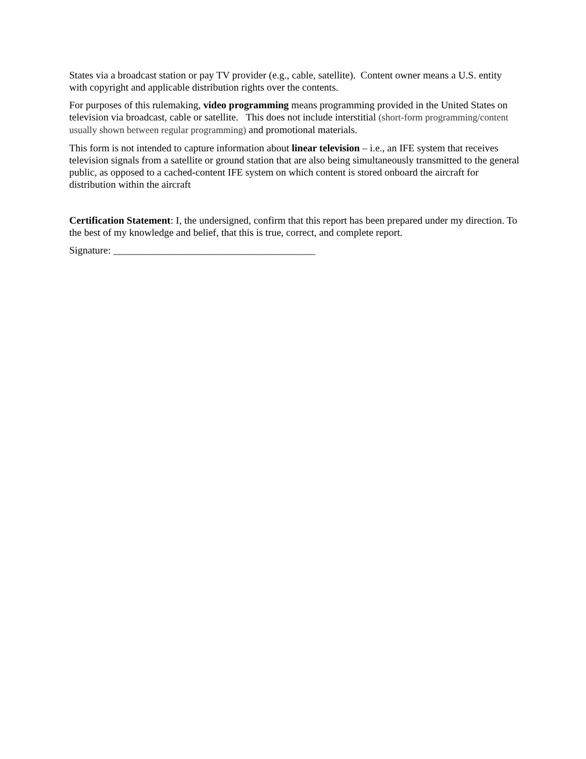States via a broadcast station or pay TV provider (e.g., cable, satellite). Content owner means a U.S. entity with copyright and applicable distribution rights over the contents.
For purposes of this rulemaking, video programming means programming provided in the United States on television via broadcast, cable or satellite. This does not include interstitial (short-form programming/content usually shown between regular programming) and promotional materials.
This form is not intended to capture information about linear television – i.e., an IFE system that receives television signals from a satellite or ground station that are also being simultaneously transmitted to the general public, as opposed to a cached-content IFE system on which content is stored onboard the aircraft for distribution within the aircraft
Certification Statement: I, the undersigned, confirm that this report has been prepared under my direction. To the best of my knowledge and belief, that this is true, correct, and complete report.
Signature: ________________________________________